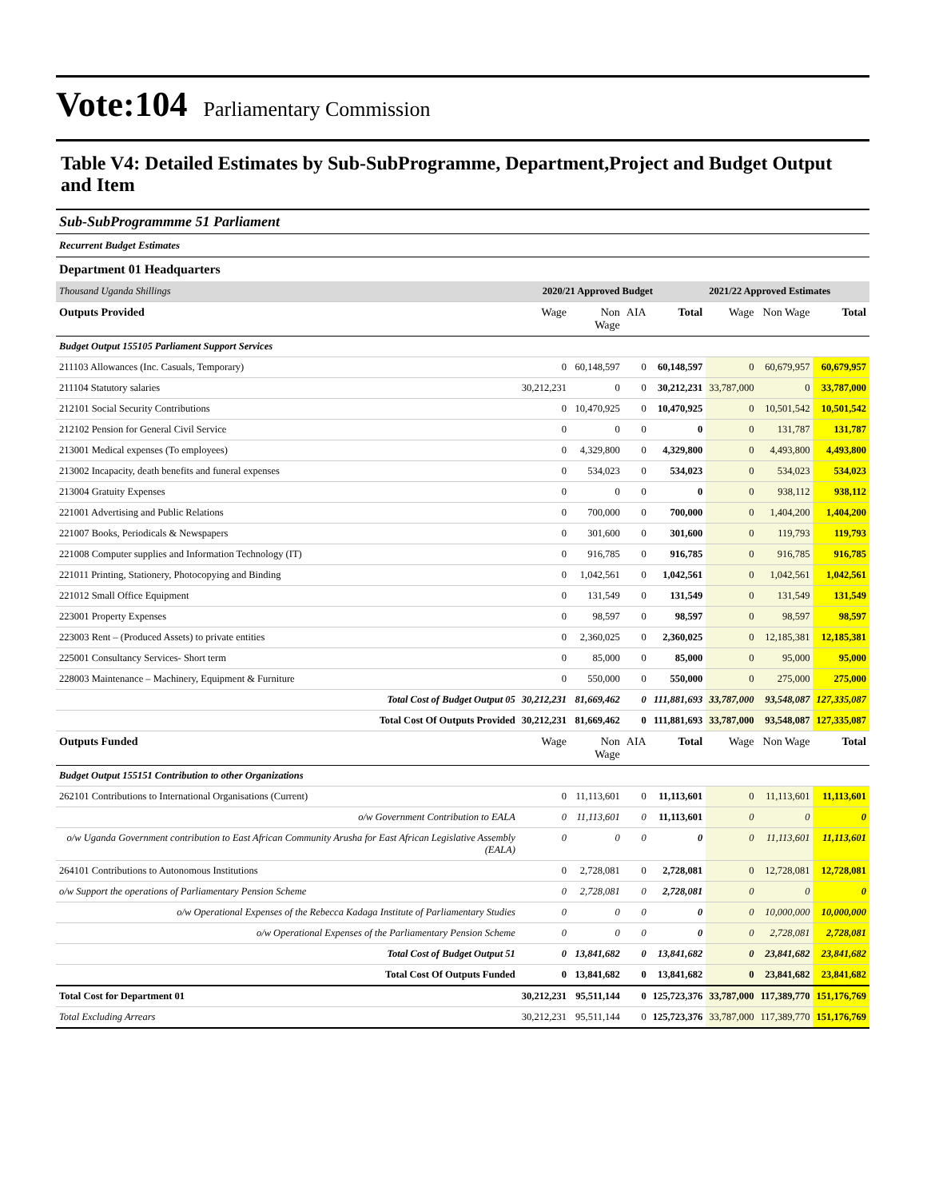Vote:104 Parliamentary Commission
Table V4: Detailed Estimates by Sub-SubProgramme, Department,Project and Budget Output and Item
Sub-SubProgrammme 51 Parliament
Recurrent Budget Estimates
Department 01 Headquarters
| Thousand Uganda Shillings | 2020/21 Approved Budget | | | | 2021/22 Approved Estimates | | |
| --- | --- | --- | --- | --- | --- | --- | --- |
| Outputs Provided | Wage | Non Wage | AIA | Total | Wage | Non Wage | Total |
| Budget Output 155105 Parliament Support Services | | | | | | | |
| 211103 Allowances (Inc. Casuals, Temporary) | 0 | 60,148,597 | 0 | 60,148,597 | 0 | 60,679,957 | 60,679,957 |
| 211104 Statutory salaries | 30,212,231 | 0 | 0 | 30,212,231 | 33,787,000 | 0 | 33,787,000 |
| 212101 Social Security Contributions | 0 | 10,470,925 | 0 | 10,470,925 | 0 | 10,501,542 | 10,501,542 |
| 212102 Pension for General Civil Service | 0 | 0 | 0 | 0 | 0 | 131,787 | 131,787 |
| 213001 Medical expenses (To employees) | 0 | 4,329,800 | 0 | 4,329,800 | 0 | 4,493,800 | 4,493,800 |
| 213002 Incapacity, death benefits and funeral expenses | 0 | 534,023 | 0 | 534,023 | 0 | 534,023 | 534,023 |
| 213004 Gratuity Expenses | 0 | 0 | 0 | 0 | 0 | 938,112 | 938,112 |
| 221001 Advertising and Public Relations | 0 | 700,000 | 0 | 700,000 | 0 | 1,404,200 | 1,404,200 |
| 221007 Books, Periodicals & Newspapers | 0 | 301,600 | 0 | 301,600 | 0 | 119,793 | 119,793 |
| 221008 Computer supplies and Information Technology (IT) | 0 | 916,785 | 0 | 916,785 | 0 | 916,785 | 916,785 |
| 221011 Printing, Stationery, Photocopying and Binding | 0 | 1,042,561 | 0 | 1,042,561 | 0 | 1,042,561 | 1,042,561 |
| 221012 Small Office Equipment | 0 | 131,549 | 0 | 131,549 | 0 | 131,549 | 131,549 |
| 223001 Property Expenses | 0 | 98,597 | 0 | 98,597 | 0 | 98,597 | 98,597 |
| 223003 Rent – (Produced Assets) to private entities | 0 | 2,360,025 | 0 | 2,360,025 | 0 | 12,185,381 | 12,185,381 |
| 225001 Consultancy Services- Short term | 0 | 85,000 | 0 | 85,000 | 0 | 95,000 | 95,000 |
| 228003 Maintenance – Machinery, Equipment & Furniture | 0 | 550,000 | 0 | 550,000 | 0 | 275,000 | 275,000 |
| Total Cost of Budget Output 05 | 30,212,231 | 81,669,462 | 0 | 111,881,693 | 33,787,000 | 93,548,087 | 127,335,087 |
| Total Cost Of Outputs Provided | 30,212,231 | 81,669,462 | 0 | 111,881,693 | 33,787,000 | 93,548,087 | 127,335,087 |
| Outputs Funded | Wage | Non Wage | AIA | Total | Wage | Non Wage | Total |
| Budget Output 155151 Contribution to other Organizations | | | | | | | |
| 262101 Contributions to International Organisations (Current) | 0 | 11,113,601 | 0 | 11,113,601 | 0 | 11,113,601 | 11,113,601 |
| o/w Government Contribution to EALA | 0 | 11,113,601 | 0 | 11,113,601 | 0 | 0 | 0 |
| o/w Uganda Government contribution to East African Community Arusha for East African Legislative Assembly (EALA) | 0 | 0 | 0 | 0 | 0 | 11,113,601 | 11,113,601 |
| 264101 Contributions to Autonomous Institutions | 0 | 2,728,081 | 0 | 2,728,081 | 0 | 12,728,081 | 12,728,081 |
| o/w Support the operations of Parliamentary Pension Scheme | 0 | 2,728,081 | 0 | 2,728,081 | 0 | 0 | 0 |
| o/w Operational Expenses of the Rebecca Kadaga Institute of Parliamentary Studies | 0 | 0 | 0 | 0 | 0 | 10,000,000 | 10,000,000 |
| o/w Operational Expenses of the Parliamentary Pension Scheme | 0 | 0 | 0 | 0 | 0 | 2,728,081 | 2,728,081 |
| Total Cost of Budget Output 51 | 0 | 13,841,682 | 0 | 13,841,682 | 0 | 23,841,682 | 23,841,682 |
| Total Cost Of Outputs Funded | 0 | 13,841,682 | 0 | 13,841,682 | 0 | 23,841,682 | 23,841,682 |
| Total Cost for Department 01 | 30,212,231 | 95,511,144 | 0 | 125,723,376 | 33,787,000 | 117,389,770 | 151,176,769 |
| Total Excluding Arrears | 30,212,231 | 95,511,144 | 0 | 125,723,376 | 33,787,000 | 117,389,770 | 151,176,769 |